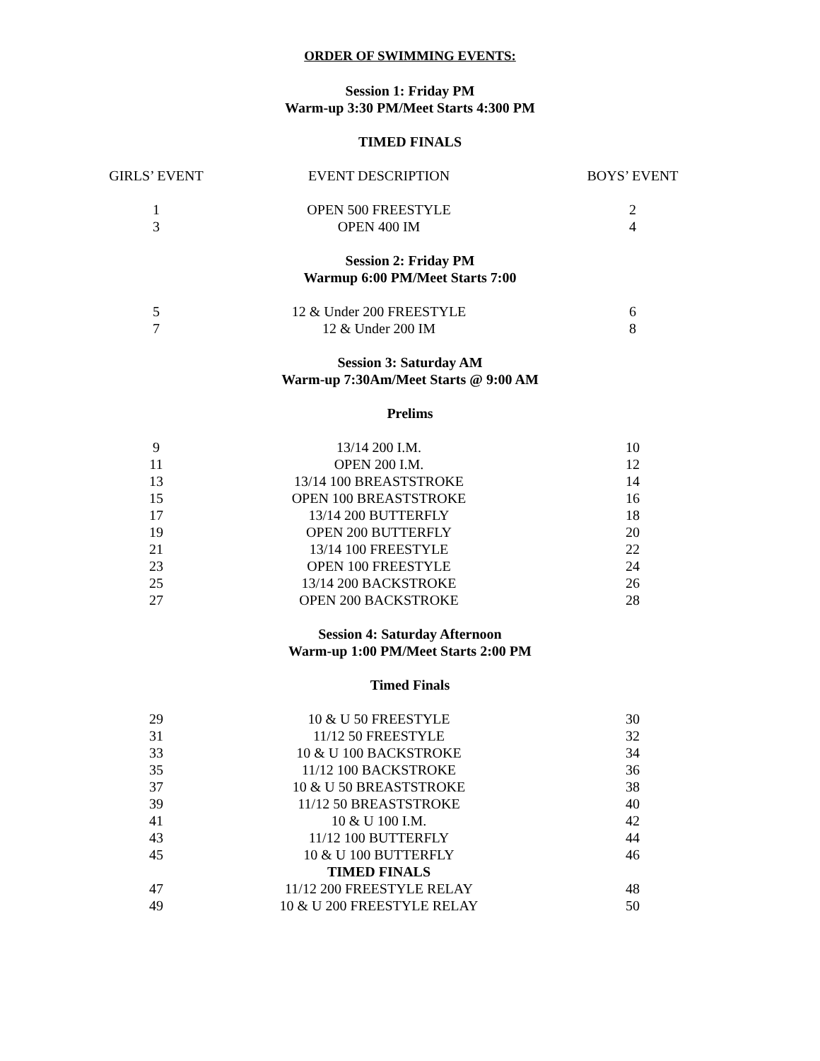ORDER OF SWIMMING EVENTS:
Session 1: Friday PM
Warm-up 3:30 PM/Meet Starts 4:300 PM
TIMED FINALS
| GIRLS’ EVENT | EVENT DESCRIPTION | BOYS’ EVENT |
| --- | --- | --- |
| 1 | OPEN 500 FREESTYLE | 2 |
| 3 | OPEN 400 IM | 4 |
Session 2: Friday PM
Warmup 6:00 PM/Meet Starts 7:00
| 5 | 12 & Under 200 FREESTYLE | 6 |
| 7 | 12 & Under 200 IM | 8 |
Session 3: Saturday AM
Warm-up 7:30Am/Meet Starts @ 9:00 AM
Prelims
| 9 | 13/14 200 I.M. | 10 |
| 11 | OPEN 200 I.M. | 12 |
| 13 | 13/14 100 BREASTSTROKE | 14 |
| 15 | OPEN 100 BREASTSTROKE | 16 |
| 17 | 13/14 200 BUTTERFLY | 18 |
| 19 | OPEN 200 BUTTERFLY | 20 |
| 21 | 13/14 100 FREESTYLE | 22 |
| 23 | OPEN 100 FREESTYLE | 24 |
| 25 | 13/14 200 BACKSTROKE | 26 |
| 27 | OPEN 200 BACKSTROKE | 28 |
Session 4: Saturday Afternoon
Warm-up 1:00 PM/Meet Starts 2:00 PM
Timed Finals
| 29 | 10 & U 50 FREESTYLE | 30 |
| 31 | 11/12 50 FREESTYLE | 32 |
| 33 | 10 & U 100 BACKSTROKE | 34 |
| 35 | 11/12 100 BACKSTROKE | 36 |
| 37 | 10 & U 50 BREASTSTROKE | 38 |
| 39 | 11/12 50 BREASTSTROKE | 40 |
| 41 | 10 & U 100 I.M. | 42 |
| 43 | 11/12 100 BUTTERFLY | 44 |
| 45 | 10 & U 100 BUTTERFLY | 46 |
| | TIMED FINALS | |
| 47 | 11/12 200 FREESTYLE RELAY | 48 |
| 49 | 10 & U 200 FREESTYLE RELAY | 50 |